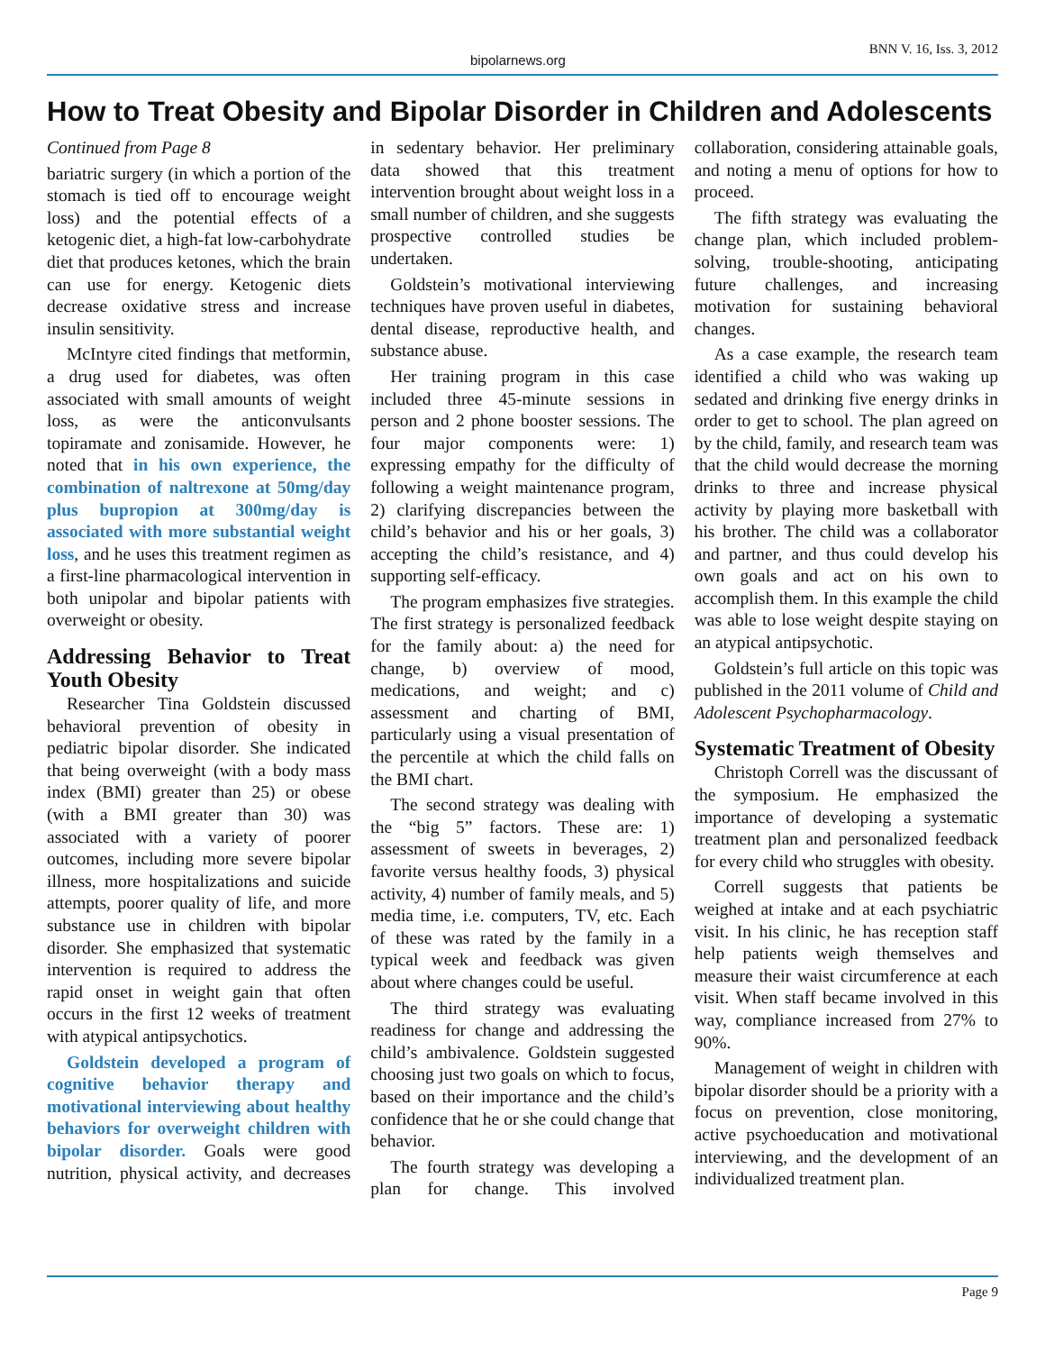bipolarnews.org
BNN V. 16, Iss. 3, 2012
How to Treat Obesity and Bipolar Disorder in Children and Adolescents
Continued from Page 8
bariatric surgery (in which a portion of the stomach is tied off to encourage weight loss) and the potential effects of a ketogenic diet, a high-fat low-carbohydrate diet that produces ketones, which the brain can use for energy. Ketogenic diets decrease oxidative stress and increase insulin sensitivity.
McIntyre cited findings that metformin, a drug used for diabetes, was often associated with small amounts of weight loss, as were the anticonvulsants topiramate and zonisamide. However, he noted that in his own experience, the combination of naltrexone at 50mg/day plus bupropion at 300mg/day is associated with more substantial weight loss, and he uses this treatment regimen as a first-line pharmacological intervention in both unipolar and bipolar patients with overweight or obesity.
Addressing Behavior to Treat Youth Obesity
Researcher Tina Goldstein discussed behavioral prevention of obesity in pediatric bipolar disorder. She indicated that being overweight (with a body mass index (BMI) greater than 25) or obese (with a BMI greater than 30) was associated with a variety of poorer outcomes, including more severe bipolar illness, more hospitalizations and suicide attempts, poorer quality of life, and more substance use in children with bipolar disorder. She emphasized that systematic intervention is required to address the rapid onset in weight gain that often occurs in the first 12 weeks of treatment with atypical antipsychotics.
Goldstein developed a program of cognitive behavior therapy and motivational interviewing about healthy behaviors for overweight children with bipolar disorder. Goals were good nutrition, physical activity, and decreases in sedentary behavior. Her preliminary data showed that this treatment intervention brought about weight loss in a small number of children, and she suggests prospective controlled studies be undertaken.
Goldstein’s motivational interviewing techniques have proven useful in diabetes, dental disease, reproductive health, and substance abuse.
Her training program in this case included three 45-minute sessions in person and 2 phone booster sessions. The four major components were: 1) expressing empathy for the difficulty of following a weight maintenance program, 2) clarifying discrepancies between the child’s behavior and his or her goals, 3) accepting the child’s resistance, and 4) supporting self-efficacy.
The program emphasizes five strategies. The first strategy is personalized feedback for the family about: a) the need for change, b) overview of mood, medications, and weight; and c) assessment and charting of BMI, particularly using a visual presentation of the percentile at which the child falls on the BMI chart.
The second strategy was dealing with the “big 5” factors. These are: 1) assessment of sweets in beverages, 2) favorite versus healthy foods, 3) physical activity, 4) number of family meals, and 5) media time, i.e. computers, TV, etc. Each of these was rated by the family in a typical week and feedback was given about where changes could be useful.
The third strategy was evaluating readiness for change and addressing the child’s ambivalence. Goldstein suggested choosing just two goals on which to focus, based on their importance and the child’s confidence that he or she could change that behavior.
The fourth strategy was developing a plan for change. This involved collaboration, considering attainable goals, and noting a menu of options for how to proceed.
The fifth strategy was evaluating the change plan, which included problem-solving, trouble-shooting, anticipating future challenges, and increasing motivation for sustaining behavioral changes.
As a case example, the research team identified a child who was waking up sedated and drinking five energy drinks in order to get to school. The plan agreed on by the child, family, and research team was that the child would decrease the morning drinks to three and increase physical activity by playing more basketball with his brother. The child was a collaborator and partner, and thus could develop his own goals and act on his own to accomplish them. In this example the child was able to lose weight despite staying on an atypical antipsychotic.
Goldstein’s full article on this topic was published in the 2011 volume of Child and Adolescent Psychopharmacology.
Systematic Treatment of Obesity
Christoph Correll was the discussant of the symposium. He emphasized the importance of developing a systematic treatment plan and personalized feedback for every child who struggles with obesity.
Correll suggests that patients be weighed at intake and at each psychiatric visit. In his clinic, he has reception staff help patients weigh themselves and measure their waist circumference at each visit. When staff became involved in this way, compliance increased from 27% to 90%.
Management of weight in children with bipolar disorder should be a priority with a focus on prevention, close monitoring, active psychoeducation and motivational interviewing, and the development of an individualized treatment plan.
Page 9